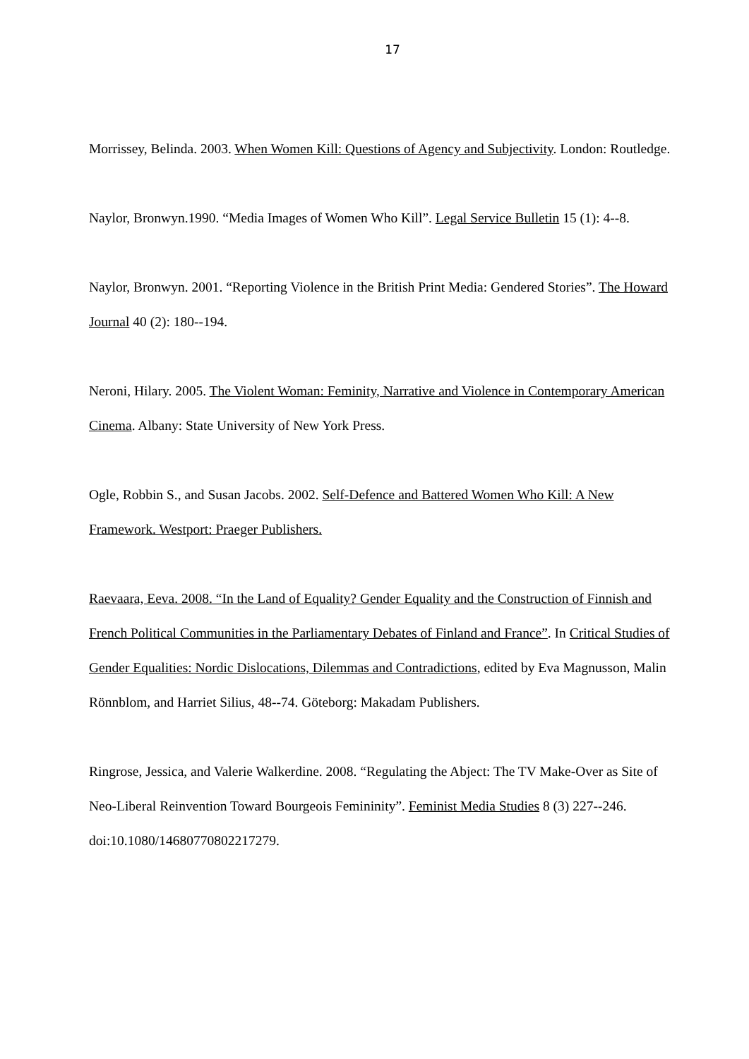17
Morrissey, Belinda. 2003. When Women Kill: Questions of Agency and Subjectivity. London: Routledge.
Naylor, Bronwyn.1990. “Media Images of Women Who Kill”. Legal Service Bulletin 15 (1): 4--8.
Naylor, Bronwyn. 2001. “Reporting Violence in the British Print Media: Gendered Stories”. The Howard Journal 40 (2): 180--194.
Neroni, Hilary. 2005. The Violent Woman: Feminity, Narrative and Violence in Contemporary American Cinema. Albany: State University of New York Press.
Ogle, Robbin S., and Susan Jacobs. 2002. Self-Defence and Battered Women Who Kill: A New Framework. Westport: Praeger Publishers.
Raevaara, Eeva. 2008. “In the Land of Equality? Gender Equality and the Construction of Finnish and French Political Communities in the Parliamentary Debates of Finland and France”. In Critical Studies of Gender Equalities: Nordic Dislocations, Dilemmas and Contradictions, edited by Eva Magnusson, Malin Rönnblom, and Harriet Silius, 48--74. Göteborg: Makadam Publishers.
Ringrose, Jessica, and Valerie Walkerdine. 2008. “Regulating the Abject: The TV Make-Over as Site of Neo-Liberal Reinvention Toward Bourgeois Femininity”. Feminist Media Studies 8 (3) 227--246. doi:10.1080/14680770802217279.